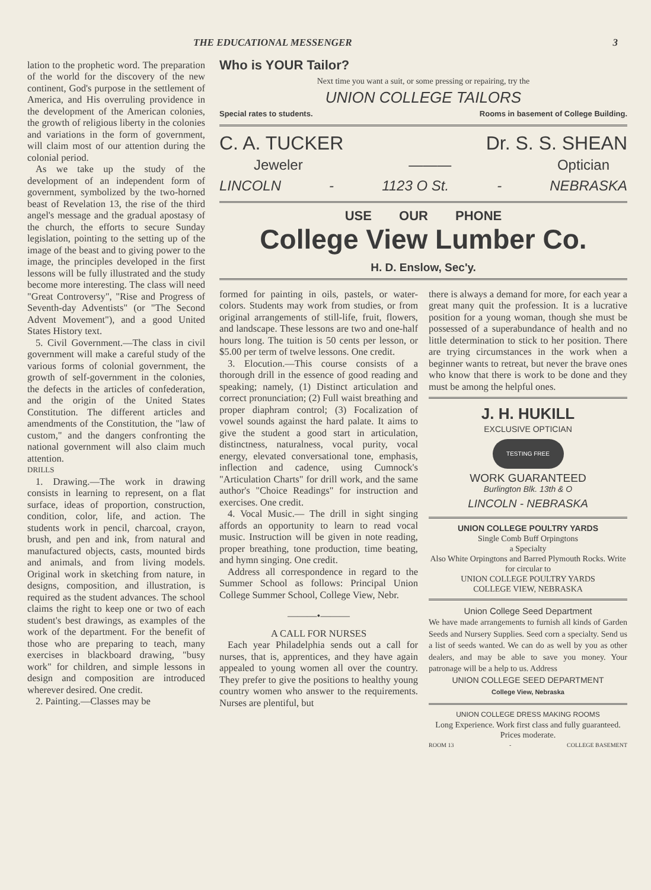THE EDUCATIONAL MESSENGER 3
lation to the prophetic word. The preparation of the world for the discovery of the new continent, God's purpose in the settlement of America, and His overruling providence in the development of the American colonies, the growth of religious liberty in the colonies and variations in the form of government, will claim most of our attention during the colonial period.
As we take up the study of the development of an independent form of government, symbolized by the two-horned beast of Revelation 13, the rise of the third angel's message and the gradual apostasy of the church, the efforts to secure Sunday legislation, pointing to the setting up of the image of the beast and to giving power to the image, the principles developed in the first lessons will be fully illustrated and the study become more interesting. The class will need "Great Controversy", "Rise and Progress of Seventh-day Adventists" (or "The Second Advent Movement"), and a good United States History text.
5. Civil Government.—The class in civil government will make a careful study of the various forms of colonial government, the growth of self-government in the colonies, the defects in the articles of confederation, and the origin of the United States Constitution. The different articles and amendments of the Constitution, the "law of custom," and the dangers confronting the national government will also claim much attention.
DRILLS
1. Drawing.—The work in drawing consists in learning to represent, on a flat surface, ideas of proportion, construction, condition, color, life, and action. The students work in pencil, charcoal, crayon, brush, and pen and ink, from natural and manufactured objects, casts, mounted birds and animals, and from living models. Original work in sketching from nature, in designs, composition, and illustration, is required as the student advances. The school claims the right to keep one or two of each student's best drawings, as examples of the work of the department. For the benefit of those who are preparing to teach, many exercises in blackboard drawing, "busy work" for children, and simple lessons in design and composition are introduced wherever desired. One credit.
2. Painting.—Classes may be
Who is YOUR Tailor?
Next time you want a suit, or some pressing or repairing, try the
UNION COLLEGE TAILORS
Special rates to students. Rooms in basement of College Building.
C. A. TUCKER Dr. S. S. SHEAN
Jeweler ——— Optician
LINCOLN - 1123 O St. - NEBRASKA
USE OUR PHONE
College View Lumber Co.
H. D. Enslow, Sec'y.
formed for painting in oils, pastels, or water-colors. Students may work from studies, or from original arrangements of still-life, fruit, flowers, and landscape. These lessons are two and one-half hours long. The tuition is 50 cents per lesson, or $5.00 per term of twelve lessons. One credit.
3. Elocution.—This course consists of a thorough drill in the essence of good reading and speaking; namely, (1) Distinct articulation and correct pronunciation; (2) Full waist breathing and proper diaphram control; (3) Focalization of vowel sounds against the hard palate. It aims to give the student a good start in articulation, distinctness, naturalness, vocal purity, vocal energy, elevated conversational tone, emphasis, inflection and cadence, using Cumnock's "Articulation Charts" for drill work, and the same author's "Choice Readings" for instruction and exercises. One credit.
4. Vocal Music.— The drill in sight singing affords an opportunity to learn to read vocal music. Instruction will be given in note reading, proper breathing, tone production, time beating, and hymn singing. One credit.
Address all correspondence in regard to the Summer School as follows: Principal Union College Summer School, College View, Nebr.
———•———
A CALL FOR NURSES
Each year Philadelphia sends out a call for nurses, that is, apprentices, and they have again appealed to young women all over the country. They prefer to give the positions to healthy young country women who answer to the requirements. Nurses are plentiful, but
there is always a demand for more, for each year a great many quit the profession. It is a lucrative position for a young woman, though she must be possessed of a superabundance of health and no little determination to stick to her position. There are trying circumstances in the work when a beginner wants to retreat, but never the brave ones who know that there is work to be done and they must be among the helpful ones.
J. H. HUKILL
EXCLUSIVE OPTICIAN
TESTING FREE
WORK GUARANTEED
Burlington Blk. 13th & O
LINCOLN - NEBRASKA
UNION COLLEGE POULTRY YARDS
Single Comb Buff Orpingtons
a Specialty
Also White Orpingtons and Barred Plymouth Rocks. Write for circular to
UNION COLLEGE POULTRY YARDS
COLLEGE VIEW, NEBRASKA
Union College Seed Department
We have made arrangements to furnish all kinds of Garden Seeds and Nursery Supplies. Seed corn a specialty. Send us a list of seeds wanted. We can do as well by you as other dealers, and may be able to save you money. Your patronage will be a help to us. Address
UNION COLLEGE SEED DEPARTMENT
College View, Nebraska
UNION COLLEGE DRESS MAKING ROOMS
Long Experience. Work first class and fully guaranteed.
Prices moderate.
ROOM 13 - COLLEGE BASEMENT